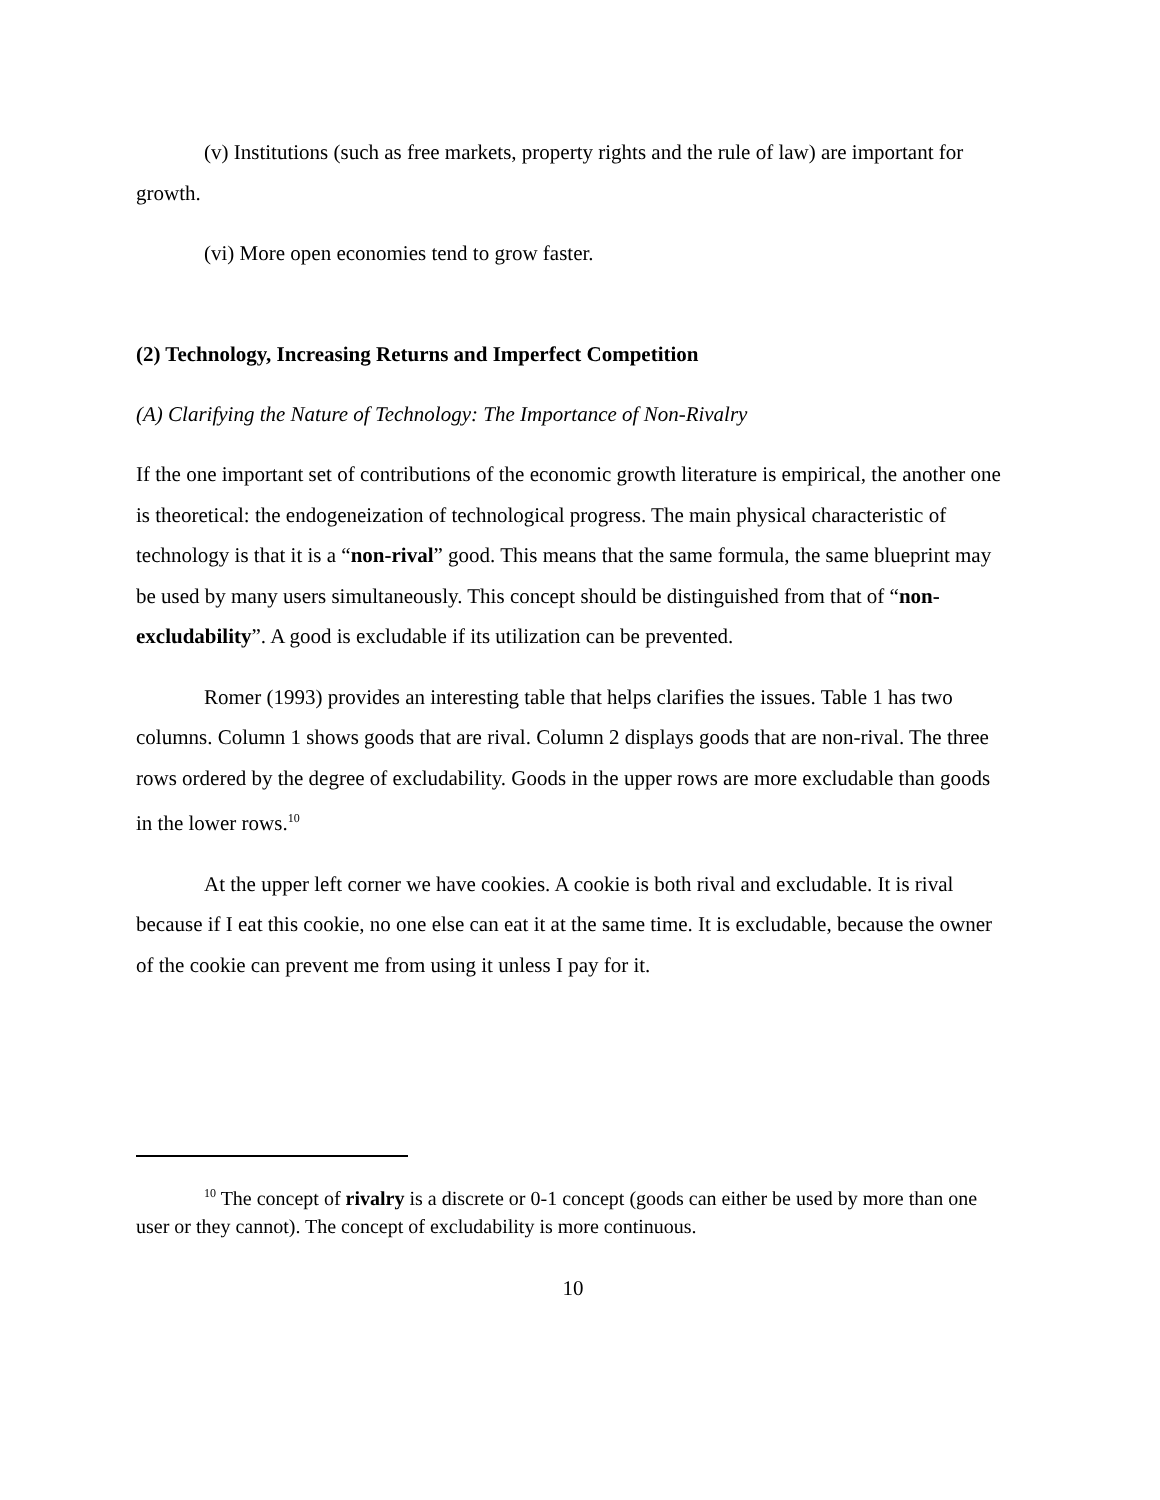(v) Institutions (such as free markets, property rights and the rule of law) are important for growth.
(vi) More open economies tend to grow faster.
(2) Technology, Increasing Returns and Imperfect Competition
(A) Clarifying the Nature of Technology: The Importance of Non-Rivalry
If the one important set of contributions of the economic growth literature is empirical, the another one is theoretical: the endogeneization of technological progress. The main physical characteristic of technology is that it is a “non-rival” good. This means that the same formula, the same blueprint may be used by many users simultaneously. This concept should be distinguished from that of “non-excludability”. A good is excludable if its utilization can be prevented.
Romer (1993) provides an interesting table that helps clarifies the issues. Table 1 has two columns. Column 1 shows goods that are rival. Column 2 displays goods that are non-rival. The three rows ordered by the degree of excludability. Goods in the upper rows are more excludable than goods in the lower rows.<sup>10</sup>
At the upper left corner we have cookies. A cookie is both rival and excludable. It is rival because if I eat this cookie, no one else can eat it at the same time. It is excludable, because the owner of the cookie can prevent me from using it unless I pay for it.
<sup>10</sup> The concept of rivalry is a discrete or 0-1 concept (goods can either be used by more than one user or they cannot). The concept of excludability is more continuous.
10